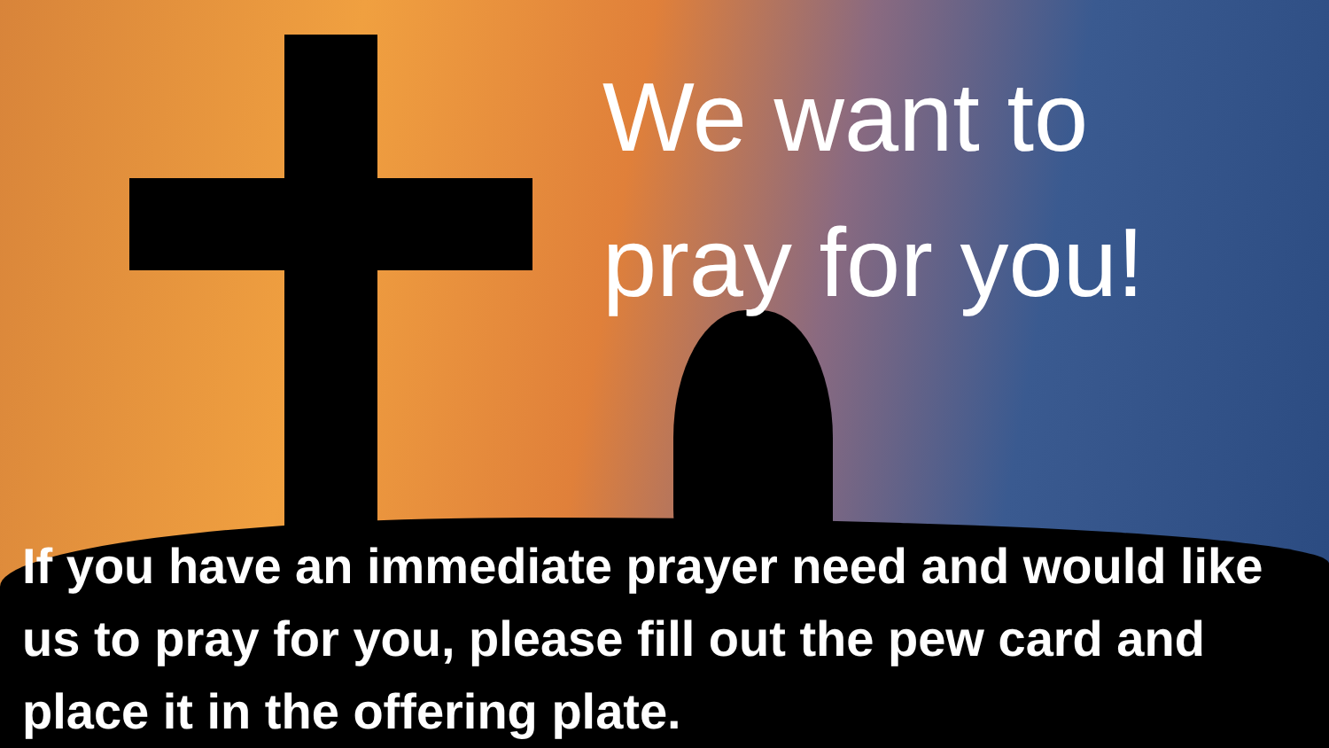We want to
pray for you!
If you have an immediate prayer need and would like us to pray for you, please fill out the pew card and place it in the offering plate.